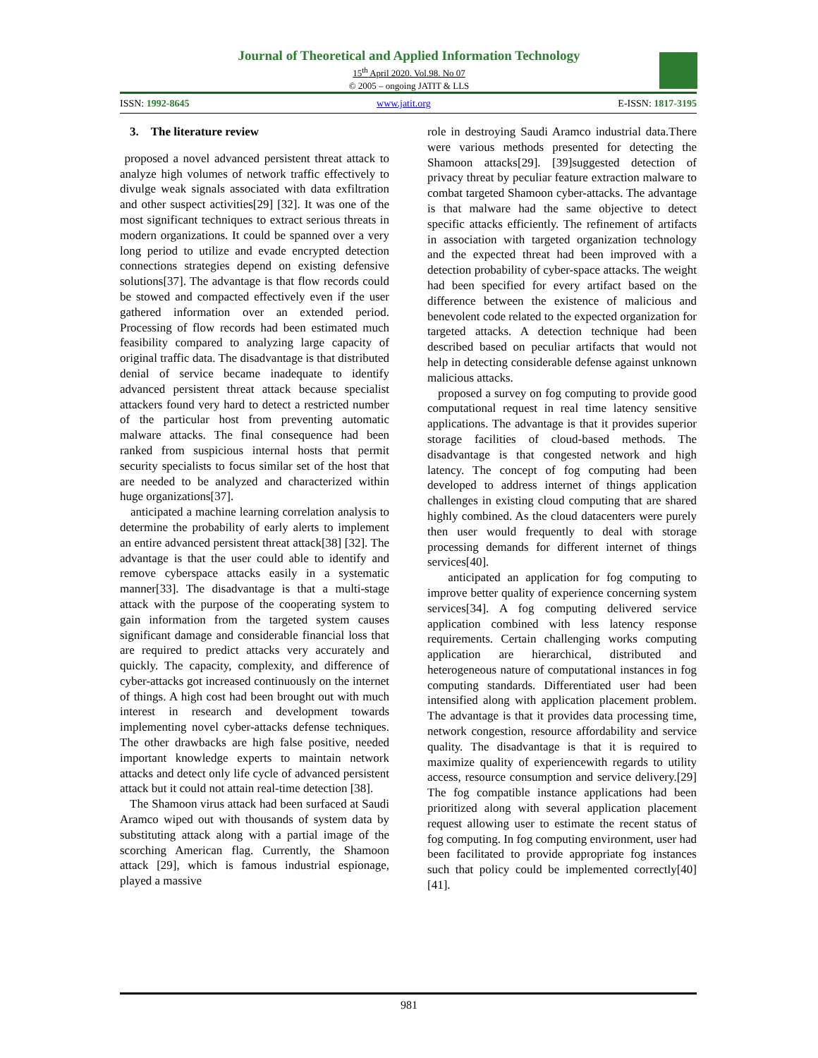Journal of Theoretical and Applied Information Technology
15<sup>th</sup> April 2020. Vol.98. No 07
© 2005 – ongoing JATIT & LLS
ISSN: 1992-8645 www.jatit.org E-ISSN: 1817-3195
3. The literature review
proposed a novel advanced persistent threat attack to analyze high volumes of network traffic effectively to divulge weak signals associated with data exfiltration and other suspect activities[29] [32]. It was one of the most significant techniques to extract serious threats in modern organizations. It could be spanned over a very long period to utilize and evade encrypted detection connections strategies depend on existing defensive solutions[37]. The advantage is that flow records could be stowed and compacted effectively even if the user gathered information over an extended period. Processing of flow records had been estimated much feasibility compared to analyzing large capacity of original traffic data. The disadvantage is that distributed denial of service became inadequate to identify advanced persistent threat attack because specialist attackers found very hard to detect a restricted number of the particular host from preventing automatic malware attacks. The final consequence had been ranked from suspicious internal hosts that permit security specialists to focus similar set of the host that are needed to be analyzed and characterized within huge organizations[37].
anticipated a machine learning correlation analysis to determine the probability of early alerts to implement an entire advanced persistent threat attack[38] [32]. The advantage is that the user could able to identify and remove cyberspace attacks easily in a systematic manner[33]. The disadvantage is that a multi-stage attack with the purpose of the cooperating system to gain information from the targeted system causes significant damage and considerable financial loss that are required to predict attacks very accurately and quickly. The capacity, complexity, and difference of cyber-attacks got increased continuously on the internet of things. A high cost had been brought out with much interest in research and development towards implementing novel cyber-attacks defense techniques. The other drawbacks are high false positive, needed important knowledge experts to maintain network attacks and detect only life cycle of advanced persistent attack but it could not attain real-time detection [38].
The Shamoon virus attack had been surfaced at Saudi Aramco wiped out with thousands of system data by substituting attack along with a partial image of the scorching American flag. Currently, the Shamoon attack [29], which is famous industrial espionage, played a massive
role in destroying Saudi Aramco industrial data.There were various methods presented for detecting the Shamoon attacks[29]. [39]suggested detection of privacy threat by peculiar feature extraction malware to combat targeted Shamoon cyber-attacks. The advantage is that malware had the same objective to detect specific attacks efficiently. The refinement of artifacts in association with targeted organization technology and the expected threat had been improved with a detection probability of cyber-space attacks. The weight had been specified for every artifact based on the difference between the existence of malicious and benevolent code related to the expected organization for targeted attacks. A detection technique had been described based on peculiar artifacts that would not help in detecting considerable defense against unknown malicious attacks.
proposed a survey on fog computing to provide good computational request in real time latency sensitive applications. The advantage is that it provides superior storage facilities of cloud-based methods. The disadvantage is that congested network and high latency. The concept of fog computing had been developed to address internet of things application challenges in existing cloud computing that are shared highly combined. As the cloud datacenters were purely then user would frequently to deal with storage processing demands for different internet of things services[40].
anticipated an application for fog computing to improve better quality of experience concerning system services[34]. A fog computing delivered service application combined with less latency response requirements. Certain challenging works computing application are hierarchical, distributed and heterogeneous nature of computational instances in fog computing standards. Differentiated user had been intensified along with application placement problem. The advantage is that it provides data processing time, network congestion, resource affordability and service quality. The disadvantage is that it is required to maximize quality of experiencewith regards to utility access, resource consumption and service delivery.[29] The fog compatible instance applications had been prioritized along with several application placement request allowing user to estimate the recent status of fog computing. In fog computing environment, user had been facilitated to provide appropriate fog instances such that policy could be implemented correctly[40][41].
981